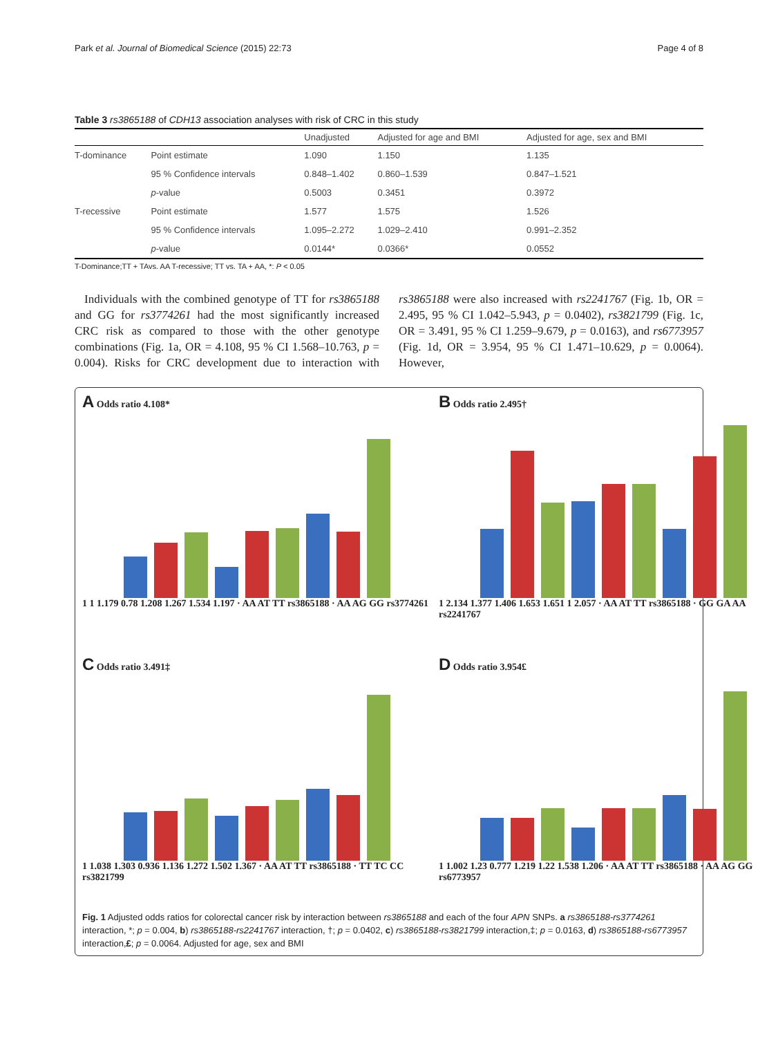Park et al. Journal of Biomedical Science (2015) 22:73 Page 4 of 8
Table 3 rs3865188 of CDH13 association analyses with risk of CRC in this study
| | | Unadjusted | Adjusted for age and BMI | Adjusted for age, sex and BMI |
| --- | --- | --- | --- | --- |
| T-dominance | Point estimate | 1.090 | 1.150 | 1.135 |
| | 95 % Confidence intervals | 0.848–1.402 | 0.860–1.539 | 0.847–1.521 |
| | p -value | 0.5003 | 0.3451 | 0.3972 |
| T-recessive | Point estimate | 1.577 | 1.575 | 1.526 |
| | 95 % Confidence intervals | 1.095–2.272 | 1.029–2.410 | 0.991–2.352 |
| | p -value | 0.0144* | 0.0366* | 0.0552 |
T-Dominance;TT + TAvs. AA T-recessive; TT vs. TA + AA, *: P < 0.05
Individuals with the combined genotype of TT for rs3865188 and GG for rs3774261 had the most significantly increased CRC risk as compared to those with the other genotype combinations (Fig. 1a, OR = 4.108, 95 % CI 1.568–10.763, p = 0.004). Risks for CRC development due to interaction with rs3865188 were also increased with rs2241767 (Fig. 1b, OR = 2.495, 95 % CI 1.042–5.943, p = 0.0402), rs3821799 (Fig. 1c, OR = 3.491, 95 % CI 1.259–9.679, p = 0.0163), and rs6773957 (Fig. 1d, OR = 3.954, 95 % CI 1.471–10.629, p = 0.0064). However,
A Odds ratio 4.108*
1 1 1.179 0.78 1.208 1.267 1.534 1.197 · AA AT TT rs3865188 · AA AG GG rs3774261
B Odds ratio 2.495†
1 2.134 1.377 1.406 1.653 1.651 1 2.057 · AA AT TT rs3865188 · GG GA AA rs2241767
C Odds ratio 3.491‡
1 1.038 1.303 0.936 1.136 1.272 1.502 1.367 · AA AT TT rs3865188 · TT TC CC rs3821799
D Odds ratio 3.954£
1 1.002 1.23 0.777 1.219 1.22 1.538 1.206 · AA AT TT rs3865188 · AA AG GG rs6773957
Fig. 1 Adjusted odds ratios for colorectal cancer risk by interaction between rs3865188 and each of the four APN SNPs. a rs3865188-rs3774261 interaction, *; p = 0.004, b) rs3865188-rs2241767 interaction, †; p = 0.0402, c) rs3865188-rs3821799 interaction,‡; p = 0.0163, d) rs3865188-rs6773957 interaction,£; p = 0.0064. Adjusted for age, sex and BMI